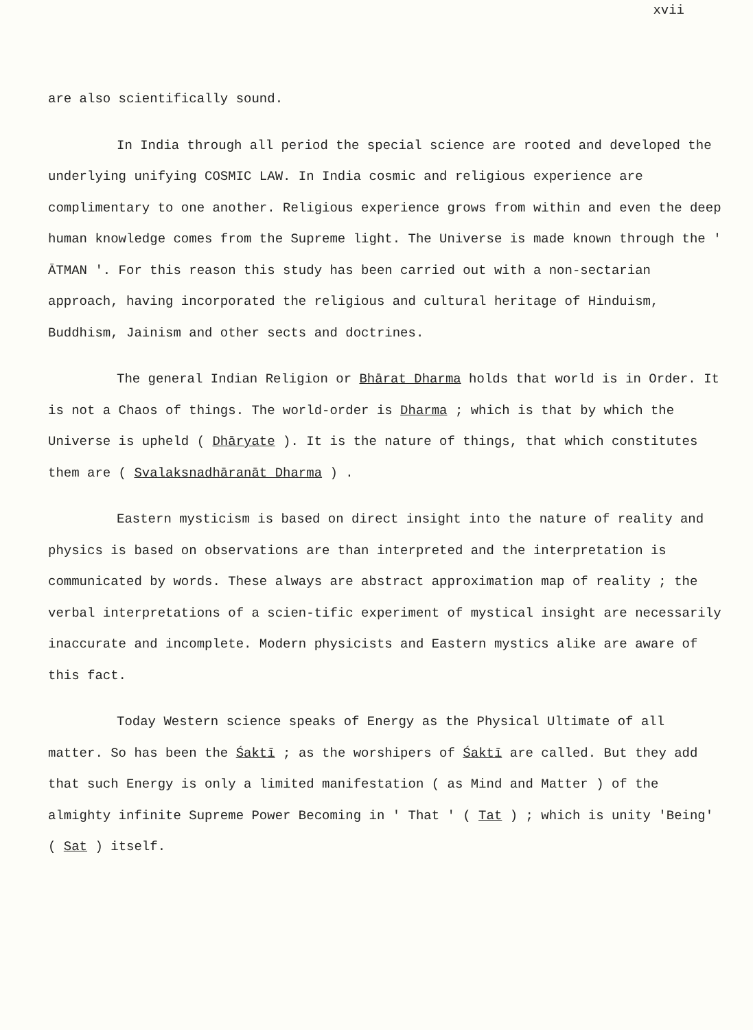xvii
are also scientifically sound.
In India through all period the special science are rooted and developed the underlying unifying COSMIC LAW. In India cosmic and religious experience are complimentary to one another. Religious experience grows from within and even the deep human knowledge comes from the Supreme light. The Universe is made known through the ' ĀTMAN '. For this reason this study has been carried out with a non-sectarian approach, having incorporated the religious and cultural heritage of Hinduism, Buddhism, Jainism and other sects and doctrines.
The general Indian Religion or Bhārat Dharma holds that world is in Order. It is not a Chaos of things. The world-order is Dharma ; which is that by which the Universe is upheld ( Dhāryate ). It is the nature of things, that which constitutes them are ( Svalaksnadhāranāt Dharma ) .
Eastern mysticism is based on direct insight into the nature of reality and physics is based on observations are than interpreted and the interpretation is communicated by words. These always are abstract approximation map of reality ; the verbal interpretations of a scien-tific experiment of mystical insight are necessarily inaccurate and incomplete. Modern physicists and Eastern mystics alike are aware of this fact.
Today Western science speaks of Energy as the Physical Ultimate of all matter. So has been the Śaktī ; as the worshipers of Śaktī are called. But they add that such Energy is only a limited manifestation ( as Mind and Matter ) of the almighty infinite Supreme Power Becoming in ' That ' ( Tat ) ; which is unity 'Being' ( Sat ) itself.